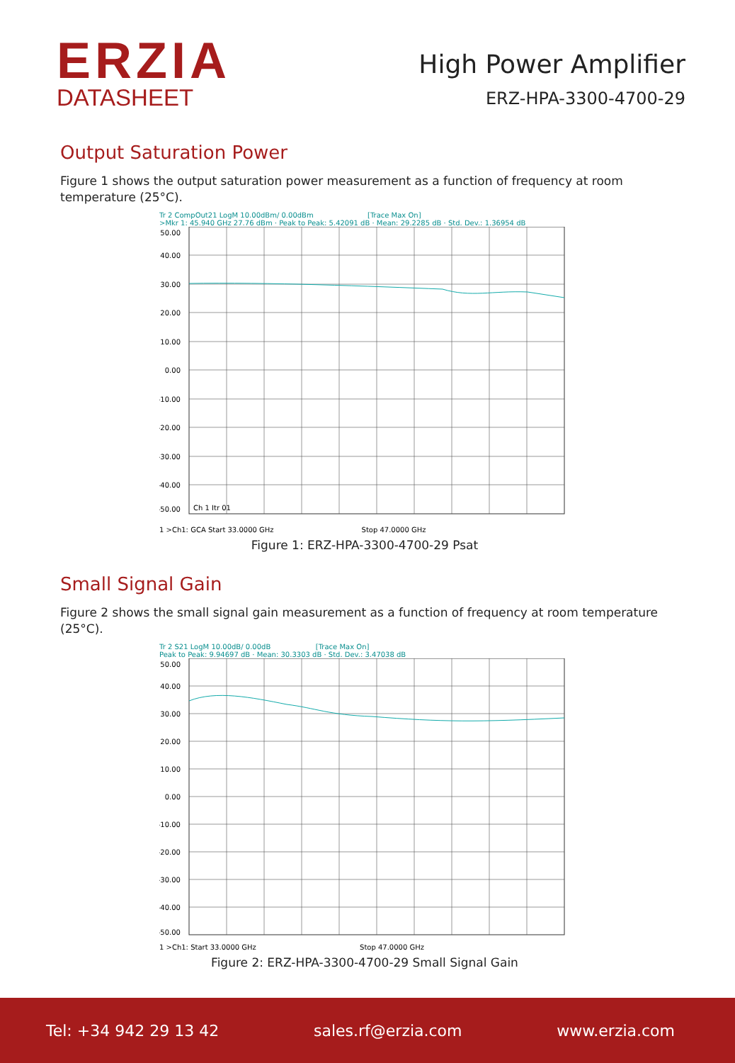ERZIA
DATASHEET
High Power Amplifier
ERZ-HPA-3300-4700-29
Output Saturation Power
Figure 1 shows the output saturation power measurement as a function of frequency at room temperature (25°C).
Tr 2 CompOut21 LogM 10.00dBm/ 0.00dBm [Trace Max On]
>Mkr 1: 45.940 GHz 27.76 dBm · Peak to Peak: 5.42091 dB · Mean: 29.2285 dB · Std. Dev.: 1.36954 dB
50.00
40.00
30.00
20.00
10.00
0.00
-10.00
-20.00
-30.00
-40.00
-50.00
Ch 1 Itr 01
1 >Ch1: GCA Start 33.0000 GHz Stop 47.0000 GHz
Figure 1: ERZ-HPA-3300-4700-29 Psat
Small Signal Gain
Figure 2 shows the small signal gain measurement as a function of frequency at room temperature (25°C).
Tr 2 S21 LogM 10.00dB/ 0.00dB [Trace Max On]
Peak to Peak: 9.94697 dB · Mean: 30.3303 dB · Std. Dev.: 3.47038 dB
50.00
40.00
30.00
20.00
10.00
0.00
-10.00
-20.00
-30.00
-40.00
-50.00
1 >Ch1: Start 33.0000 GHz Stop 47.0000 GHz
Figure 2: ERZ-HPA-3300-4700-29 Small Signal Gain
Tel: +34 942 29 13 42 sales.rf@erzia.com www.erzia.com